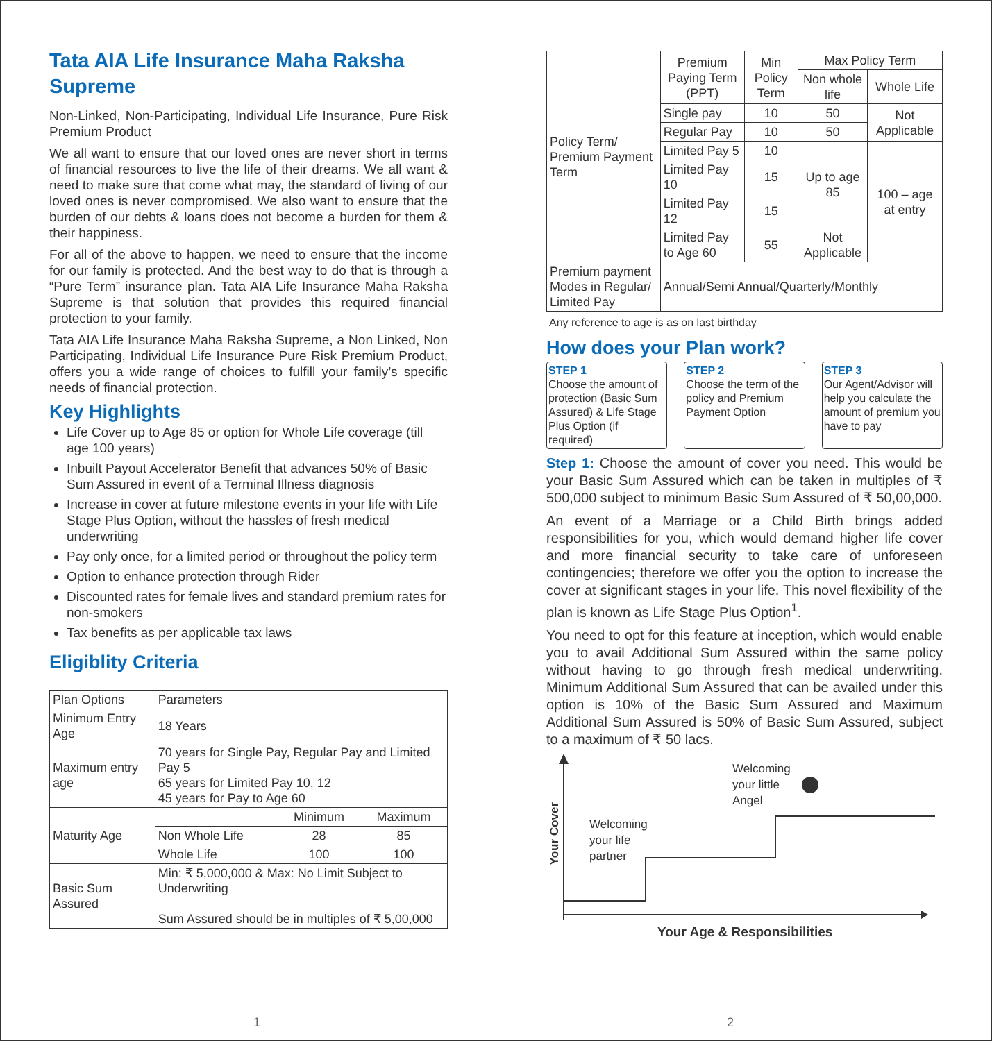Tata AIA Life Insurance Maha Raksha Supreme
Non-Linked, Non-Participating, Individual Life Insurance, Pure Risk Premium Product
We all want to ensure that our loved ones are never short in terms of financial resources to live the life of their dreams. We all want & need to make sure that come what may, the standard of living of our loved ones is never compromised. We also want to ensure that the burden of our debts & loans does not become a burden for them & their happiness.
For all of the above to happen, we need to ensure that the income for our family is protected. And the best way to do that is through a “Pure Term” insurance plan. Tata AIA Life Insurance Maha Raksha Supreme is that solution that provides this required financial protection to your family.
Tata AIA Life Insurance Maha Raksha Supreme, a Non Linked, Non Participating, Individual Life Insurance Pure Risk Premium Product, offers you a wide range of choices to fulfill your family’s specific needs of financial protection.
Key Highlights
Life Cover up to Age 85 or option for Whole Life coverage (till age 100 years)
Inbuilt Payout Accelerator Benefit that advances 50% of Basic Sum Assured in event of a Terminal Illness diagnosis
Increase in cover at future milestone events in your life with Life Stage Plus Option, without the hassles of fresh medical underwriting
Pay only once, for a limited period or throughout the policy term
Option to enhance protection through Rider
Discounted rates for female lives and standard premium rates for non-smokers
Tax benefits as per applicable tax laws
Eligiblity Criteria
| Plan Options | Parameters | | |
| --- | --- | --- | --- |
| Minimum Entry Age | 18 Years | | |
| Maximum entry age | 70 years for Single Pay, Regular Pay and Limited Pay 5 65 years for Limited Pay 10, 12 45 years for Pay to Age 60 | | |
| Maturity Age | | Minimum | Maximum |
| | Non Whole Life | 28 | 85 |
| | Whole Life | 100 | 100 |
| Basic Sum Assured | Min: ₹ 5,000,000 & Max: No Limit Subject to Underwriting Sum Assured should be in multiples of ₹ 5,00,000 | | |
| Policy Term/ Premium Payment Term | Premium Paying Term (PPT) | Min Policy Term | Max Policy Term | |
| | | | Non whole life | Whole Life |
| | Single pay | 10 | 50 | Not Applicable |
| | Regular Pay | 10 | 50 | |
| | Limited Pay 5 | 10 | Up to age 85 | 100 – age at entry |
| | Limited Pay 10 | 15 | | |
| | Limited Pay 12 | 15 | | |
| | Limited Pay to Age 60 | 55 | Not Applicable | |
| Premium payment Modes in Regular/ Limited Pay | Annual/Semi Annual/Quarterly/Monthly | | | |
Any reference to age is as on last birthday
How does your Plan work?
STEP 1
Choose the amount of protection (Basic Sum Assured) & Life Stage Plus Option (if required)
STEP 2
Choose the term of the policy and Premium Payment Option
STEP 3
Our Agent/Advisor will help you calculate the amount of premium you have to pay
Step 1: Choose the amount of cover you need. This would be your Basic Sum Assured which can be taken in multiples of ₹ 500,000 subject to minimum Basic Sum Assured of ₹ 50,00,000.
An event of a Marriage or a Child Birth brings added responsibilities for you, which would demand higher life cover and more financial security to take care of unforeseen contingencies; therefore we offer you the option to increase the cover at significant stages in your life. This novel flexibility of the plan is known as Life Stage Plus Option<sup>1</sup>.
You need to opt for this feature at inception, which would enable you to avail Additional Sum Assured within the same policy without having to go through fresh medical underwriting. Minimum Additional Sum Assured that can be availed under this option is 10% of the Basic Sum Assured and Maximum Additional Sum Assured is 50% of Basic Sum Assured, subject to a maximum of ₹ 50 lacs.
Your Cover
Welcoming
your life
partner
Welcoming
your little
Angel
Your Age & Responsibilities
1 2